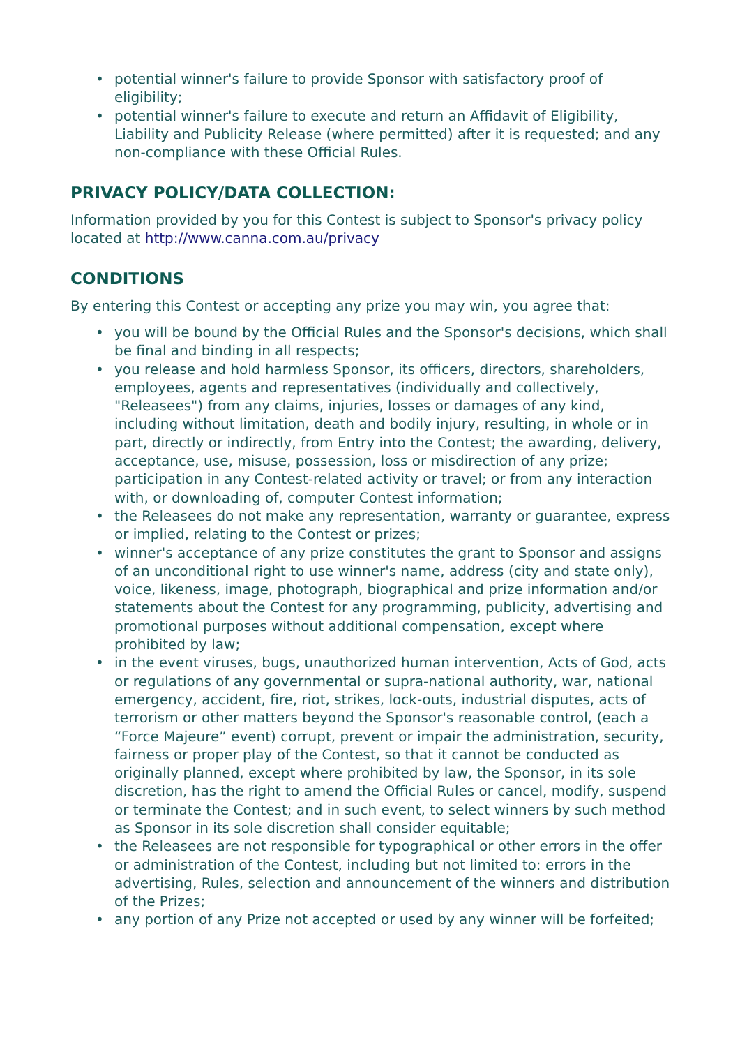• potential winner's failure to provide Sponsor with satisfactory proof of eligibility;
• potential winner's failure to execute and return an Affidavit of Eligibility, Liability and Publicity Release (where permitted) after it is requested; and any non-compliance with these Official Rules.
PRIVACY POLICY/DATA COLLECTION:
Information provided by you for this Contest is subject to Sponsor's privacy policy located at http://www.canna.com.au/privacy
CONDITIONS
By entering this Contest or accepting any prize you may win, you agree that:
• you will be bound by the Official Rules and the Sponsor's decisions, which shall be final and binding in all respects;
• you release and hold harmless Sponsor, its officers, directors, shareholders, employees, agents and representatives (individually and collectively, "Releasees") from any claims, injuries, losses or damages of any kind, including without limitation, death and bodily injury, resulting, in whole or in part, directly or indirectly, from Entry into the Contest; the awarding, delivery, acceptance, use, misuse, possession, loss or misdirection of any prize; participation in any Contest-related activity or travel; or from any interaction with, or downloading of, computer Contest information;
• the Releasees do not make any representation, warranty or guarantee, express or implied, relating to the Contest or prizes;
• winner's acceptance of any prize constitutes the grant to Sponsor and assigns of an unconditional right to use winner's name, address (city and state only), voice, likeness, image, photograph, biographical and prize information and/or statements about the Contest for any programming, publicity, advertising and promotional purposes without additional compensation, except where prohibited by law;
• in the event viruses, bugs, unauthorized human intervention, Acts of God, acts or regulations of any governmental or supra-national authority, war, national emergency, accident, fire, riot, strikes, lock-outs, industrial disputes, acts of terrorism or other matters beyond the Sponsor's reasonable control, (each a “Force Majeure” event) corrupt, prevent or impair the administration, security, fairness or proper play of the Contest, so that it cannot be conducted as originally planned, except where prohibited by law, the Sponsor, in its sole discretion, has the right to amend the Official Rules or cancel, modify, suspend or terminate the Contest; and in such event, to select winners by such method as Sponsor in its sole discretion shall consider equitable;
• the Releasees are not responsible for typographical or other errors in the offer or administration of the Contest, including but not limited to: errors in the advertising, Rules, selection and announcement of the winners and distribution of the Prizes;
• any portion of any Prize not accepted or used by any winner will be forfeited;